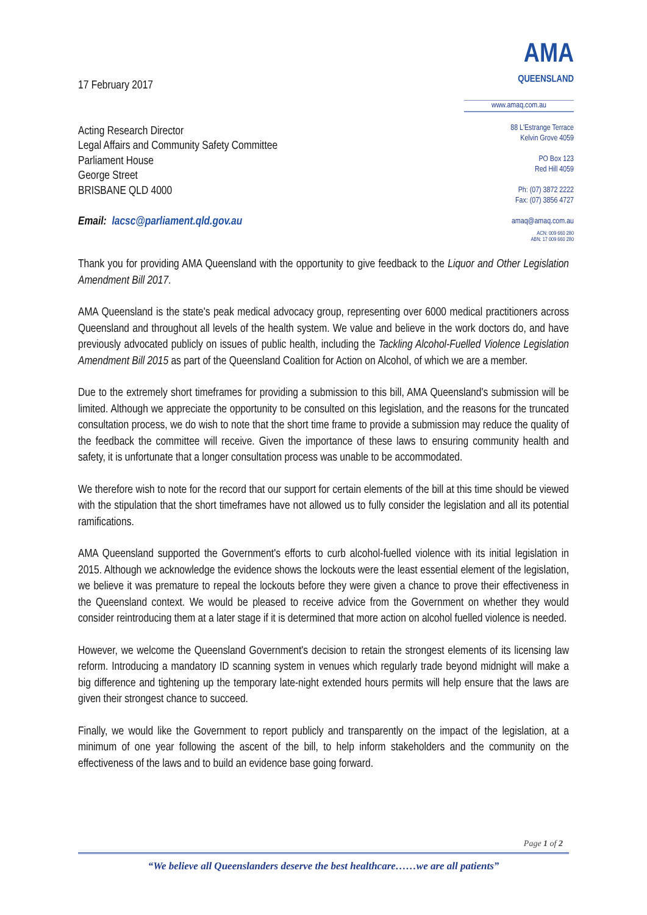17 February 2017
Acting Research Director
Legal Affairs and Community Safety Committee
Parliament House
George Street
BRISBANE QLD 4000
Email: lacsc@parliament.qld.gov.au
AMA
QUEENSLAND
www.amaq.com.au
88 L'Estrange Terrace
Kelvin Grove 4059
PO Box 123
Red Hill 4059
Ph: (07) 3872 2222
Fax: (07) 3856 4727
amaq@amaq.com.au
ACN: 009 660 280
ABN: 17 009 660 280
Thank you for providing AMA Queensland with the opportunity to give feedback to the Liquor and Other Legislation Amendment Bill 2017.
AMA Queensland is the state's peak medical advocacy group, representing over 6000 medical practitioners across Queensland and throughout all levels of the health system. We value and believe in the work doctors do, and have previously advocated publicly on issues of public health, including the Tackling Alcohol-Fuelled Violence Legislation Amendment Bill 2015 as part of the Queensland Coalition for Action on Alcohol, of which we are a member.
Due to the extremely short timeframes for providing a submission to this bill, AMA Queensland's submission will be limited. Although we appreciate the opportunity to be consulted on this legislation, and the reasons for the truncated consultation process, we do wish to note that the short time frame to provide a submission may reduce the quality of the feedback the committee will receive. Given the importance of these laws to ensuring community health and safety, it is unfortunate that a longer consultation process was unable to be accommodated.
We therefore wish to note for the record that our support for certain elements of the bill at this time should be viewed with the stipulation that the short timeframes have not allowed us to fully consider the legislation and all its potential ramifications.
AMA Queensland supported the Government's efforts to curb alcohol-fuelled violence with its initial legislation in 2015. Although we acknowledge the evidence shows the lockouts were the least essential element of the legislation, we believe it was premature to repeal the lockouts before they were given a chance to prove their effectiveness in the Queensland context. We would be pleased to receive advice from the Government on whether they would consider reintroducing them at a later stage if it is determined that more action on alcohol fuelled violence is needed.
However, we welcome the Queensland Government's decision to retain the strongest elements of its licensing law reform. Introducing a mandatory ID scanning system in venues which regularly trade beyond midnight will make a big difference and tightening up the temporary late-night extended hours permits will help ensure that the laws are given their strongest chance to succeed.
Finally, we would like the Government to report publicly and transparently on the impact of the legislation, at a minimum of one year following the ascent of the bill, to help inform stakeholders and the community on the effectiveness of the laws and to build an evidence base going forward.
Page 1 of 2
“We believe all Queenslanders deserve the best healthcare……we are all patients”